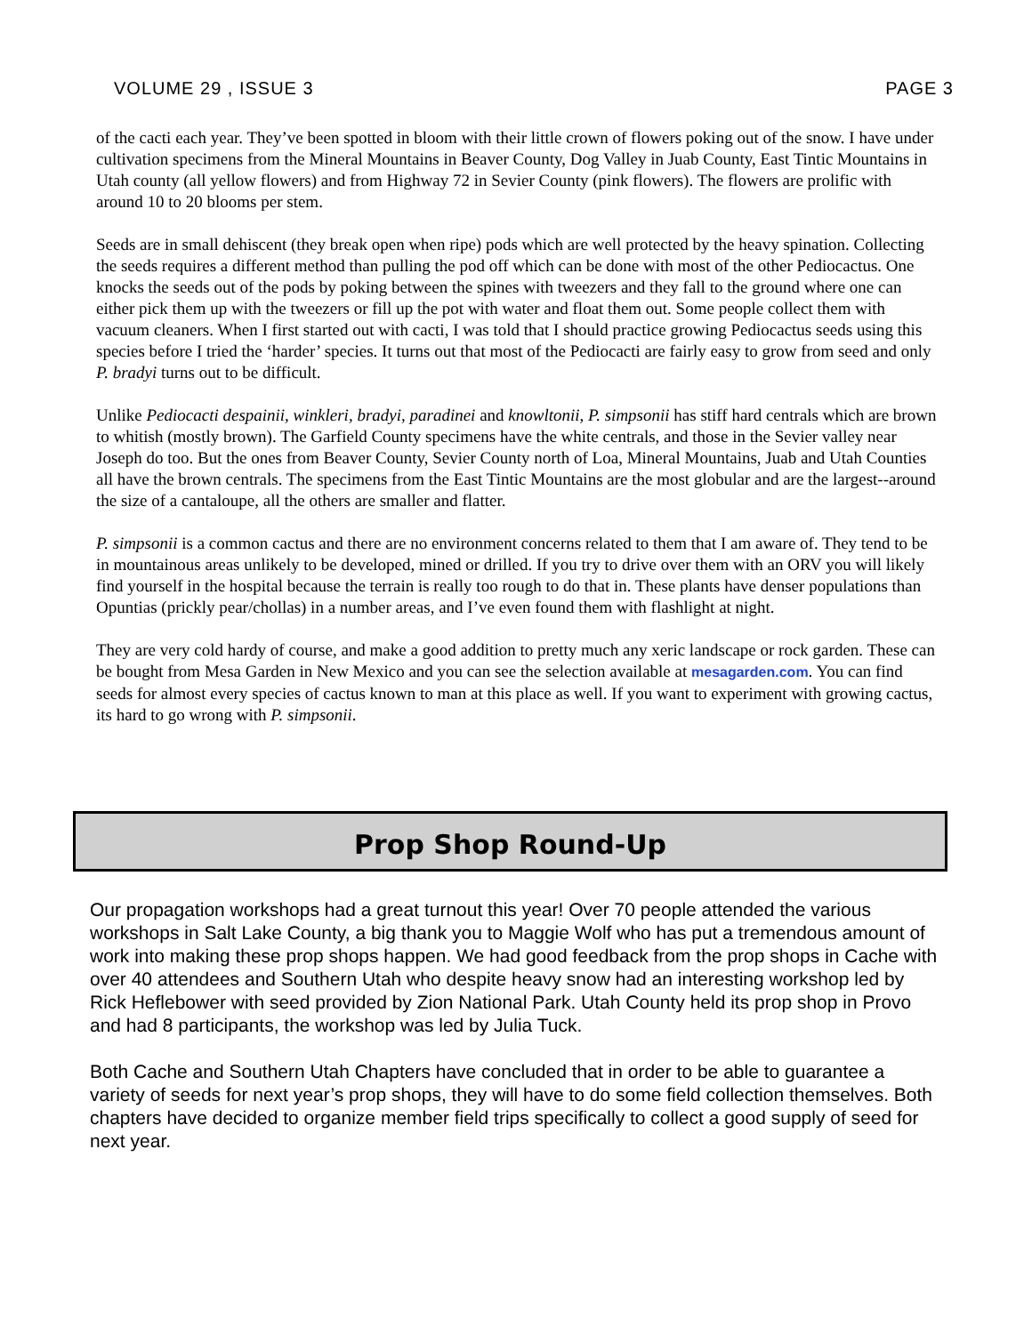VOLUME 29 , ISSUE 3 PAGE 3
of the cacti each year. They’ve been spotted in bloom with their little crown of flowers poking out of the snow. I have under cultivation specimens from the Mineral Mountains in Beaver County, Dog Valley in Juab County, East Tintic Mountains in Utah county (all yellow flowers) and from Highway 72 in Sevier County (pink flowers). The flowers are prolific with around 10 to 20 blooms per stem.
Seeds are in small dehiscent (they break open when ripe) pods which are well protected by the heavy spination. Collecting the seeds requires a different method than pulling the pod off which can be done with most of the other Pediocactus. One knocks the seeds out of the pods by poking between the spines with tweezers and they fall to the ground where one can either pick them up with the tweezers or fill up the pot with water and float them out. Some people collect them with vacuum cleaners. When I first started out with cacti, I was told that I should practice growing Pediocactus seeds using this species before I tried the ‘harder’ species. It turns out that most of the Pediocacti are fairly easy to grow from seed and only P. bradyi turns out to be difficult.
Unlike Pediocacti despainii, winkleri, bradyi, paradinei and knowltonii, P. simpsonii has stiff hard centrals which are brown to whitish (mostly brown). The Garfield County specimens have the white centrals, and those in the Sevier valley near Joseph do too. But the ones from Beaver County, Sevier County north of Loa, Mineral Mountains, Juab and Utah Counties all have the brown centrals. The specimens from the East Tintic Mountains are the most globular and are the largest--around the size of a cantaloupe, all the others are smaller and flatter.
P. simpsonii is a common cactus and there are no environment concerns related to them that I am aware of. They tend to be in mountainous areas unlikely to be developed, mined or drilled. If you try to drive over them with an ORV you will likely find yourself in the hospital because the terrain is really too rough to do that in. These plants have denser populations than Opuntias (prickly pear/chollas) in a number areas, and I’ve even found them with flashlight at night.
They are very cold hardy of course, and make a good addition to pretty much any xeric landscape or rock garden. These can be bought from Mesa Garden in New Mexico and you can see the selection available at mesagarden.com. You can find seeds for almost every species of cactus known to man at this place as well. If you want to experiment with growing cactus, its hard to go wrong with P. simpsonii.
Prop Shop Round-Up
Our propagation workshops had a great turnout this year! Over 70 people attended the various workshops in Salt Lake County, a big thank you to Maggie Wolf who has put a tremendous amount of work into making these prop shops happen. We had good feedback from the prop shops in Cache with over 40 attendees and Southern Utah who despite heavy snow had an interesting workshop led by Rick Heflebower with seed provided by Zion National Park. Utah County held its prop shop in Provo and had 8 participants, the workshop was led by Julia Tuck.
Both Cache and Southern Utah Chapters have concluded that in order to be able to guarantee a variety of seeds for next year’s prop shops, they will have to do some field collection themselves. Both chapters have decided to organize member field trips specifically to collect a good supply of seed for next year.